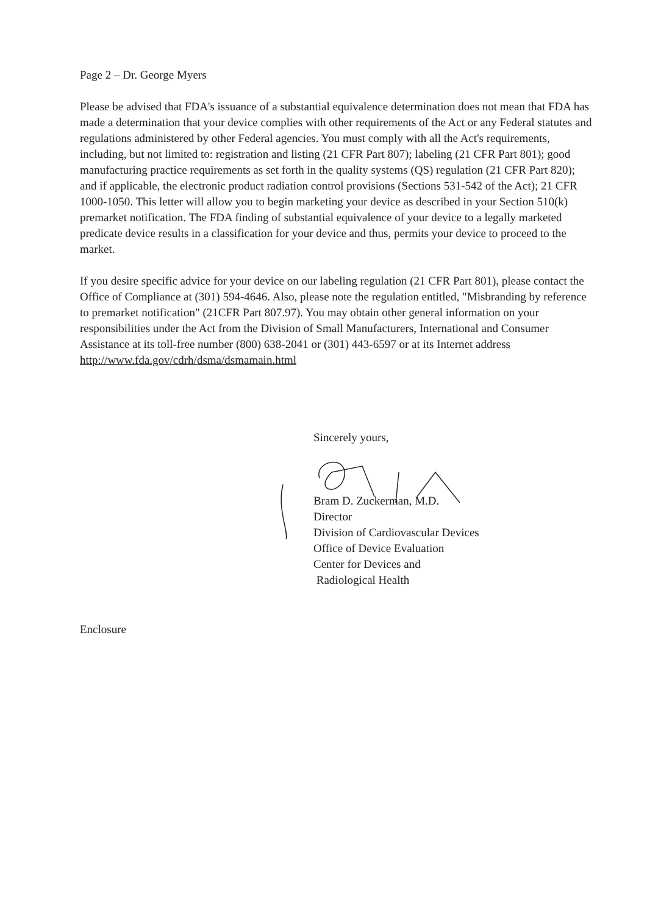Page 2 – Dr. George Myers
Please be advised that FDA's issuance of a substantial equivalence determination does not mean that FDA has made a determination that your device complies with other requirements of the Act or any Federal statutes and regulations administered by other Federal agencies. You must comply with all the Act's requirements, including, but not limited to: registration and listing (21 CFR Part 807); labeling (21 CFR Part 801); good manufacturing practice requirements as set forth in the quality systems (QS) regulation (21 CFR Part 820); and if applicable, the electronic product radiation control provisions (Sections 531-542 of the Act); 21 CFR 1000-1050. This letter will allow you to begin marketing your device as described in your Section 510(k) premarket notification. The FDA finding of substantial equivalence of your device to a legally marketed predicate device results in a classification for your device and thus, permits your device to proceed to the market.
If you desire specific advice for your device on our labeling regulation (21 CFR Part 801), please contact the Office of Compliance at (301) 594-4646. Also, please note the regulation entitled, "Misbranding by reference to premarket notification" (21CFR Part 807.97). You may obtain other general information on your responsibilities under the Act from the Division of Small Manufacturers, International and Consumer Assistance at its toll-free number (800) 638-2041 or (301) 443-6597 or at its Internet address http://www.fda.gov/cdrh/dsma/dsmamain.html
Sincerely yours,
Bram D. Zuckerman, M.D.
Director
Division of Cardiovascular Devices
Office of Device Evaluation
Center for Devices and
Radiological Health
Enclosure